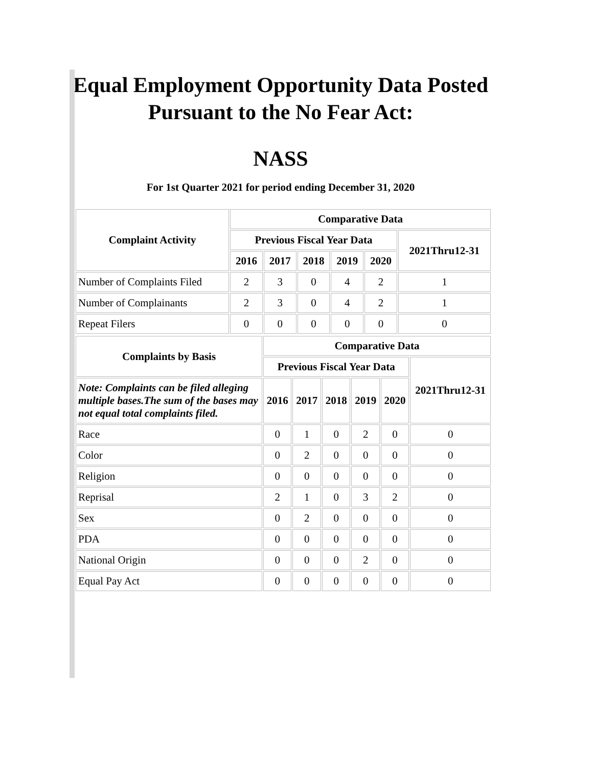Equal Employment Opportunity Data Posted
Pursuant to the No Fear Act:
NASS
For 1st Quarter 2021 for period ending December 31, 2020
| Complaint Activity | Comparative Data | | | | | |
| --- | --- | --- | --- | --- | --- | --- |
| | Previous Fiscal Year Data | | | | | 2021Thru12-31 |
| | 2016 | 2017 | 2018 | 2019 | 2020 | |
| Number of Complaints Filed | 2 | 3 | 0 | 4 | 2 | 1 |
| Number of Complainants | 2 | 3 | 0 | 4 | 2 | 1 |
| Repeat Filers | 0 | 0 | 0 | 0 | 0 | 0 |
| Complaints by Basis | Comparative Data | | | | | |
| --- | --- | --- | --- | --- | --- | --- |
| | Previous Fiscal Year Data | | | | | 2021Thru12-31 |
| Note: Complaints can be filed alleging multiple bases.The sum of the bases may not equal total complaints filed. | 2016 | 2017 | 2018 | 2019 | 2020 | |
| Race | 0 | 1 | 0 | 2 | 0 | 0 |
| Color | 0 | 2 | 0 | 0 | 0 | 0 |
| Religion | 0 | 0 | 0 | 0 | 0 | 0 |
| Reprisal | 2 | 1 | 0 | 3 | 2 | 0 |
| Sex | 0 | 2 | 0 | 0 | 0 | 0 |
| PDA | 0 | 0 | 0 | 0 | 0 | 0 |
| National Origin | 0 | 0 | 0 | 2 | 0 | 0 |
| Equal Pay Act | 0 | 0 | 0 | 0 | 0 | 0 |